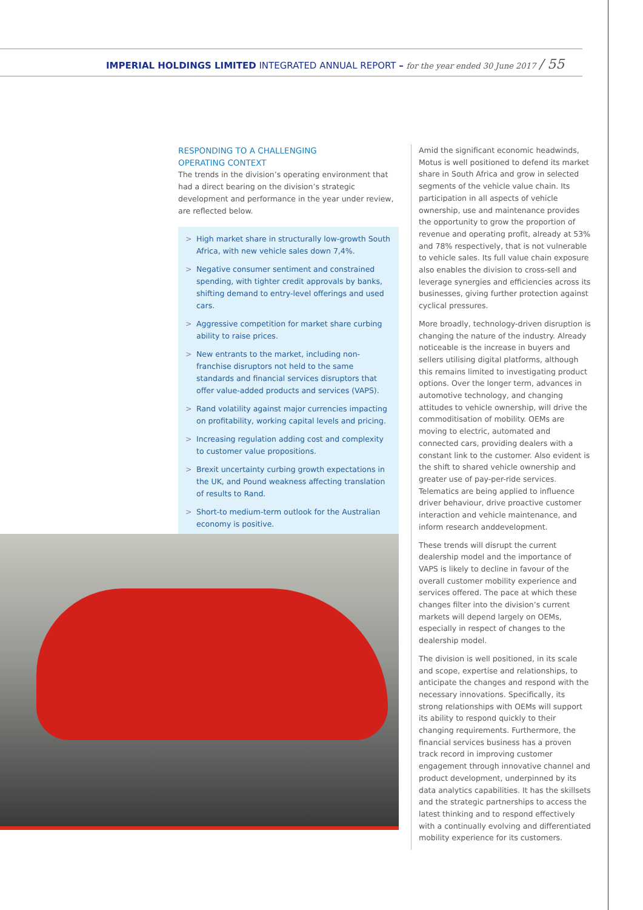IMPERIAL HOLDINGS LIMITED INTEGRATED ANNUAL REPORT – for the year ended 30 June 2017 / 55
RESPONDING TO A CHALLENGING
OPERATING CONTEXT
The trends in the division’s operating environment that had a direct bearing on the division’s strategic development and performance in the year under review, are reflected below.
> High market share in structurally low-growth South Africa, with new vehicle sales down 7,4%.
> Negative consumer sentiment and constrained spending, with tighter credit approvals by banks, shifting demand to entry-level offerings and used cars.
> Aggressive competition for market share curbing ability to raise prices.
> New entrants to the market, including non-franchise disruptors not held to the same standards and financial services disruptors that offer value-added products and services (VAPS).
> Rand volatility against major currencies impacting on profitability, working capital levels and pricing.
> Increasing regulation adding cost and complexity to customer value propositions.
> Brexit uncertainty curbing growth expectations in the UK, and Pound weakness affecting translation of results to Rand.
> Short-to medium-term outlook for the Australian economy is positive.
Amid the significant economic headwinds, Motus is well positioned to defend its market share in South Africa and grow in selected segments of the vehicle value chain. Its participation in all aspects of vehicle ownership, use and maintenance provides the opportunity to grow the proportion of revenue and operating profit, already at 53% and 78% respectively, that is not vulnerable to vehicle sales. Its full value chain exposure also enables the division to cross-sell and leverage synergies and efficiencies across its businesses, giving further protection against cyclical pressures.
More broadly, technology-driven disruption is changing the nature of the industry. Already noticeable is the increase in buyers and sellers utilising digital platforms, although this remains limited to investigating product options. Over the longer term, advances in automotive technology, and changing attitudes to vehicle ownership, will drive the commoditisation of mobility. OEMs are moving to electric, automated and connected cars, providing dealers with a constant link to the customer. Also evident is the shift to shared vehicle ownership and greater use of pay-per-ride services. Telematics are being applied to influence driver behaviour, drive proactive customer interaction and vehicle maintenance, and inform research anddevelopment.
These trends will disrupt the current dealership model and the importance of VAPS is likely to decline in favour of the overall customer mobility experience and services offered. The pace at which these changes filter into the division’s current markets will depend largely on OEMs, especially in respect of changes to the dealership model.
The division is well positioned, in its scale and scope, expertise and relationships, to anticipate the changes and respond with the necessary innovations. Specifically, its strong relationships with OEMs will support its ability to respond quickly to their changing requirements. Furthermore, the financial services business has a proven track record in improving customer engagement through innovative channel and product development, underpinned by its data analytics capabilities. It has the skillsets and the strategic partnerships to access the latest thinking and to respond effectively with a continually evolving and differentiated mobility experience for its customers.